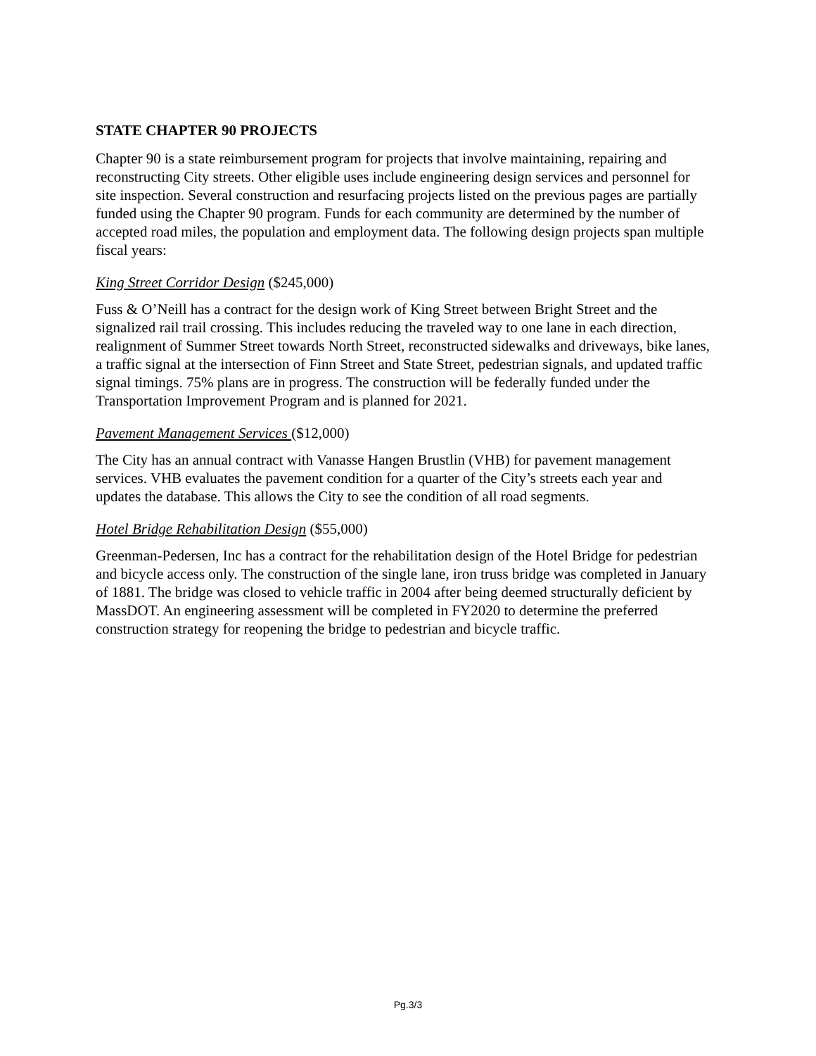STATE CHAPTER 90 PROJECTS
Chapter 90 is a state reimbursement program for projects that involve maintaining, repairing and reconstructing City streets. Other eligible uses include engineering design services and personnel for site inspection. Several construction and resurfacing projects listed on the previous pages are partially funded using the Chapter 90 program. Funds for each community are determined by the number of accepted road miles, the population and employment data. The following design projects span multiple fiscal years:
King Street Corridor Design ($245,000)
Fuss & O’Neill has a contract for the design work of King Street between Bright Street and the signalized rail trail crossing. This includes reducing the traveled way to one lane in each direction, realignment of Summer Street towards North Street, reconstructed sidewalks and driveways, bike lanes, a traffic signal at the intersection of Finn Street and State Street, pedestrian signals, and updated traffic signal timings. 75% plans are in progress. The construction will be federally funded under the Transportation Improvement Program and is planned for 2021.
Pavement Management Services ($12,000)
The City has an annual contract with Vanasse Hangen Brustlin (VHB) for pavement management services. VHB evaluates the pavement condition for a quarter of the City’s streets each year and updates the database. This allows the City to see the condition of all road segments.
Hotel Bridge Rehabilitation Design ($55,000)
Greenman-Pedersen, Inc has a contract for the rehabilitation design of the Hotel Bridge for pedestrian and bicycle access only. The construction of the single lane, iron truss bridge was completed in January of 1881. The bridge was closed to vehicle traffic in 2004 after being deemed structurally deficient by MassDOT. An engineering assessment will be completed in FY2020 to determine the preferred construction strategy for reopening the bridge to pedestrian and bicycle traffic.
Pg.3/3